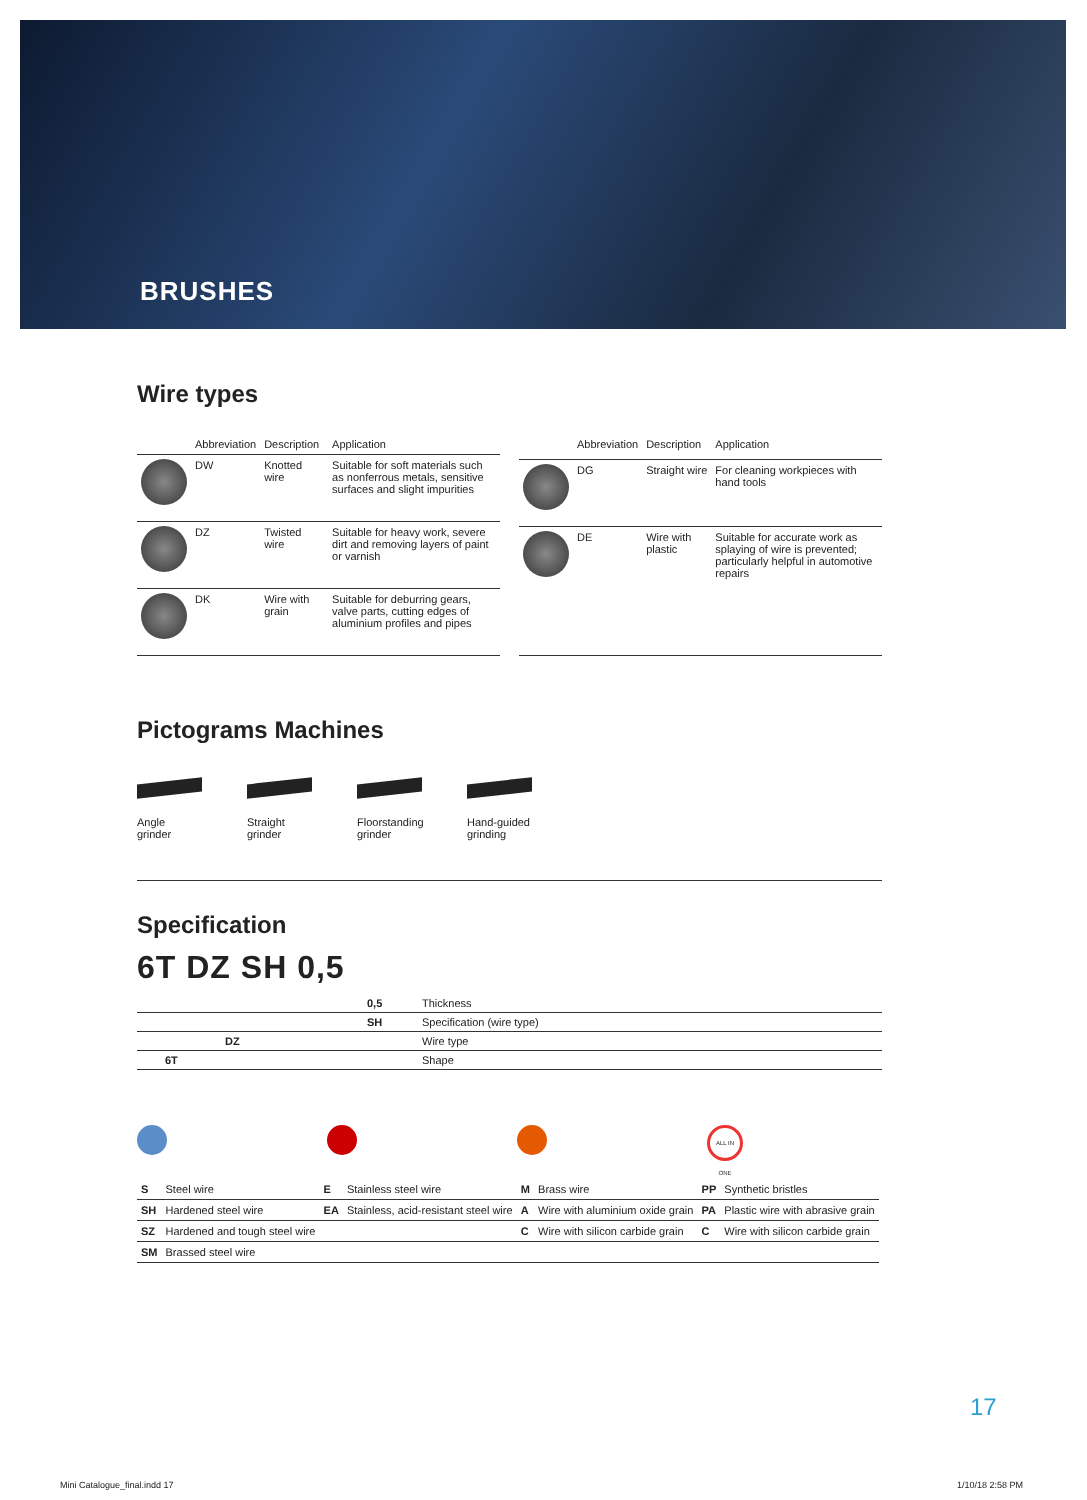BRUSHES
Wire types
| | Abbreviation | Description | Application |
| --- | --- | --- | --- |
| | DW | Knotted wire | Suitable for soft materials such as nonferrous metals, sensitive surfaces and slight impurities |
| | DZ | Twisted wire | Suitable for heavy work, severe dirt and removing layers of paint or varnish |
| | DK | Wire with grain | Suitable for deburring gears, valve parts, cutting edges of aluminium profiles and pipes |
| | Abbreviation | Description | Application |
| --- | --- | --- | --- |
| | DG | Straight wire | For cleaning workpieces with hand tools |
| | DE | Wire with plastic | Suitable for accurate work as splaying of wire is prevented; particularly helpful in automotive repairs |
Pictograms Machines
Angle grinder
Straight grinder
Floorstanding grinder
Hand-guided grinding
Specification
6T DZ SH 0,5
| | 0,5 | Thickness |
| | SH | Specification (wire type) |
| DZ | | Wire type |
| 6T | | Shape |
ALL IN ONE
| S | Steel wire | E | Stainless steel wire | M | Brass wire | PP | Synthetic bristles |
| SH | Hardened steel wire | EA | Stainless, acid-resistant steel wire | A | Wire with aluminium oxide grain | PA | Plastic wire with abrasive grain |
| SZ | Hardened and tough steel wire | | | C | Wire with silicon carbide grain | C | Wire with silicon carbide grain |
| SM | Brassed steel wire | | | | | | |
17
Mini Catalogue_final.indd 17 1/10/18 2:58 PM